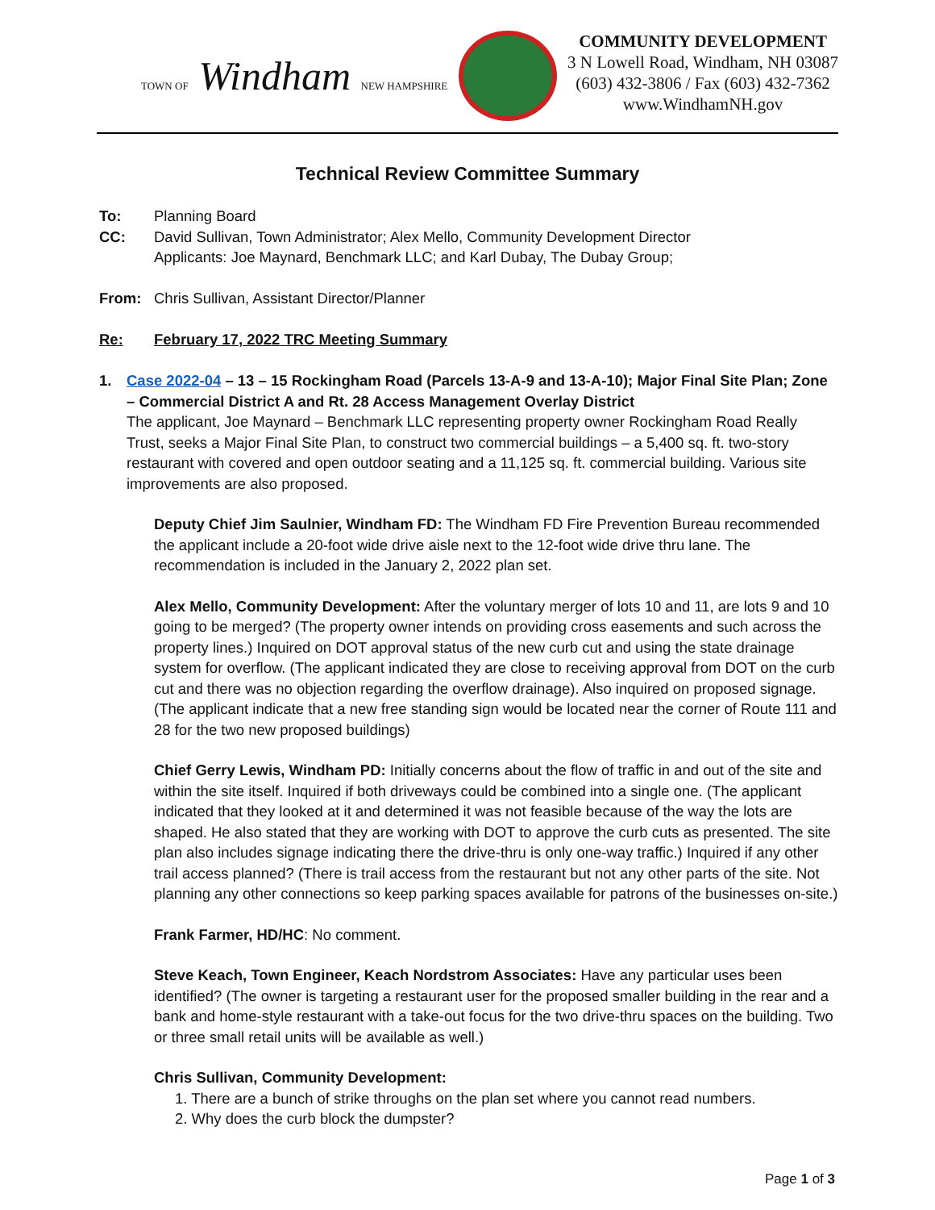TOWN OF Windham NEW HAMPSHIRE
COMMUNITY DEVELOPMENT
3 N Lowell Road, Windham, NH 03087
(603) 432-3806 / Fax (603) 432-7362
www.WindhamNH.gov
Technical Review Committee Summary
To: Planning Board
CC: David Sullivan, Town Administrator; Alex Mello, Community Development Director
Applicants: Joe Maynard, Benchmark LLC; and Karl Dubay, The Dubay Group;
From: Chris Sullivan, Assistant Director/Planner
Re: February 17, 2022 TRC Meeting Summary
1. Case 2022-04 – 13 – 15 Rockingham Road (Parcels 13-A-9 and 13-A-10); Major Final Site Plan; Zone – Commercial District A and Rt. 28 Access Management Overlay District
The applicant, Joe Maynard – Benchmark LLC representing property owner Rockingham Road Really Trust, seeks a Major Final Site Plan, to construct two commercial buildings – a 5,400 sq. ft. two-story restaurant with covered and open outdoor seating and a 11,125 sq. ft. commercial building. Various site improvements are also proposed.
Deputy Chief Jim Saulnier, Windham FD: The Windham FD Fire Prevention Bureau recommended the applicant include a 20-foot wide drive aisle next to the 12-foot wide drive thru lane. The recommendation is included in the January 2, 2022 plan set.
Alex Mello, Community Development: After the voluntary merger of lots 10 and 11, are lots 9 and 10 going to be merged? (The property owner intends on providing cross easements and such across the property lines.) Inquired on DOT approval status of the new curb cut and using the state drainage system for overflow. (The applicant indicated they are close to receiving approval from DOT on the curb cut and there was no objection regarding the overflow drainage). Also inquired on proposed signage. (The applicant indicate that a new free standing sign would be located near the corner of Route 111 and 28 for the two new proposed buildings)
Chief Gerry Lewis, Windham PD: Initially concerns about the flow of traffic in and out of the site and within the site itself. Inquired if both driveways could be combined into a single one. (The applicant indicated that they looked at it and determined it was not feasible because of the way the lots are shaped. He also stated that they are working with DOT to approve the curb cuts as presented. The site plan also includes signage indicating there the drive-thru is only one-way traffic.) Inquired if any other trail access planned? (There is trail access from the restaurant but not any other parts of the site. Not planning any other connections so keep parking spaces available for patrons of the businesses on-site.)
Frank Farmer, HD/HC: No comment.
Steve Keach, Town Engineer, Keach Nordstrom Associates: Have any particular uses been identified? (The owner is targeting a restaurant user for the proposed smaller building in the rear and a bank and home-style restaurant with a take-out focus for the two drive-thru spaces on the building. Two or three small retail units will be available as well.)
Chris Sullivan, Community Development:
1. There are a bunch of strike throughs on the plan set where you cannot read numbers.
2. Why does the curb block the dumpster?
Page 1 of 3